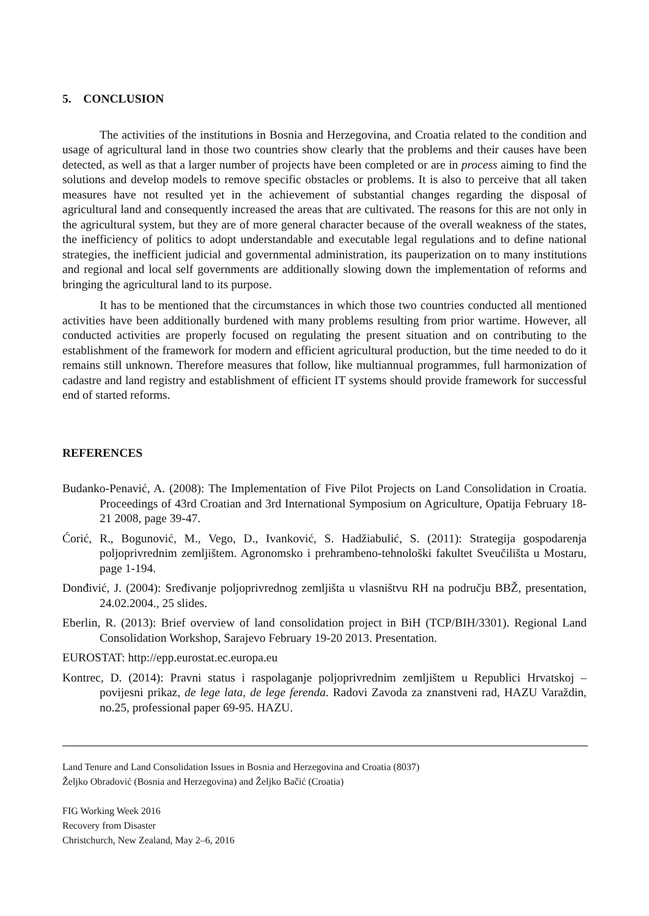5. CONCLUSION
The activities of the institutions in Bosnia and Herzegovina, and Croatia related to the condition and usage of agricultural land in those two countries show clearly that the problems and their causes have been detected, as well as that a larger number of projects have been completed or are in process aiming to find the solutions and develop models to remove specific obstacles or problems. It is also to perceive that all taken measures have not resulted yet in the achievement of substantial changes regarding the disposal of agricultural land and consequently increased the areas that are cultivated. The reasons for this are not only in the agricultural system, but they are of more general character because of the overall weakness of the states, the inefficiency of politics to adopt understandable and executable legal regulations and to define national strategies, the inefficient judicial and governmental administration, its pauperization on to many institutions and regional and local self governments are additionally slowing down the implementation of reforms and bringing the agricultural land to its purpose.
It has to be mentioned that the circumstances in which those two countries conducted all mentioned activities have been additionally burdened with many problems resulting from prior wartime. However, all conducted activities are properly focused on regulating the present situation and on contributing to the establishment of the framework for modern and efficient agricultural production, but the time needed to do it remains still unknown. Therefore measures that follow, like multiannual programmes, full harmonization of cadastre and land registry and establishment of efficient IT systems should provide framework for successful end of started reforms.
REFERENCES
Budanko-Penavić, A. (2008): The Implementation of Five Pilot Projects on Land Consolidation in Croatia. Proceedings of 43rd Croatian and 3rd International Symposium on Agriculture, Opatija February 18-21 2008, page 39-47.
Ćorić, R., Bogunović, M., Vego, D., Ivanković, S. Hadžiabulić, S. (2011): Strategija gospodarenja poljoprivrednim zemljištem. Agronomsko i prehrambeno-tehnološki fakultet Sveučilišta u Mostaru, page 1-194.
Donđivić, J. (2004): Sređivanje poljoprivrednog zemljišta u vlasništvu RH na području BBŽ, presentation, 24.02.2004., 25 slides.
Eberlin, R. (2013): Brief overview of land consolidation project in BiH (TCP/BIH/3301). Regional Land Consolidation Workshop, Sarajevo February 19-20 2013. Presentation.
EUROSTAT: http://epp.eurostat.ec.europa.eu
Kontrec, D. (2014): Pravni status i raspolaganje poljoprivrednim zemljištem u Republici Hrvatskoj – povijesni prikaz, de lege lata, de lege ferenda. Radovi Zavoda za znanstveni rad, HAZU Varaždin, no.25, professional paper 69-95. HAZU.
Land Tenure and Land Consolidation Issues in Bosnia and Herzegovina and Croatia (8037)
Željko Obradović (Bosnia and Herzegovina) and Željko Bačić (Croatia)
FIG Working Week 2016
Recovery from Disaster
Christchurch, New Zealand, May 2–6, 2016